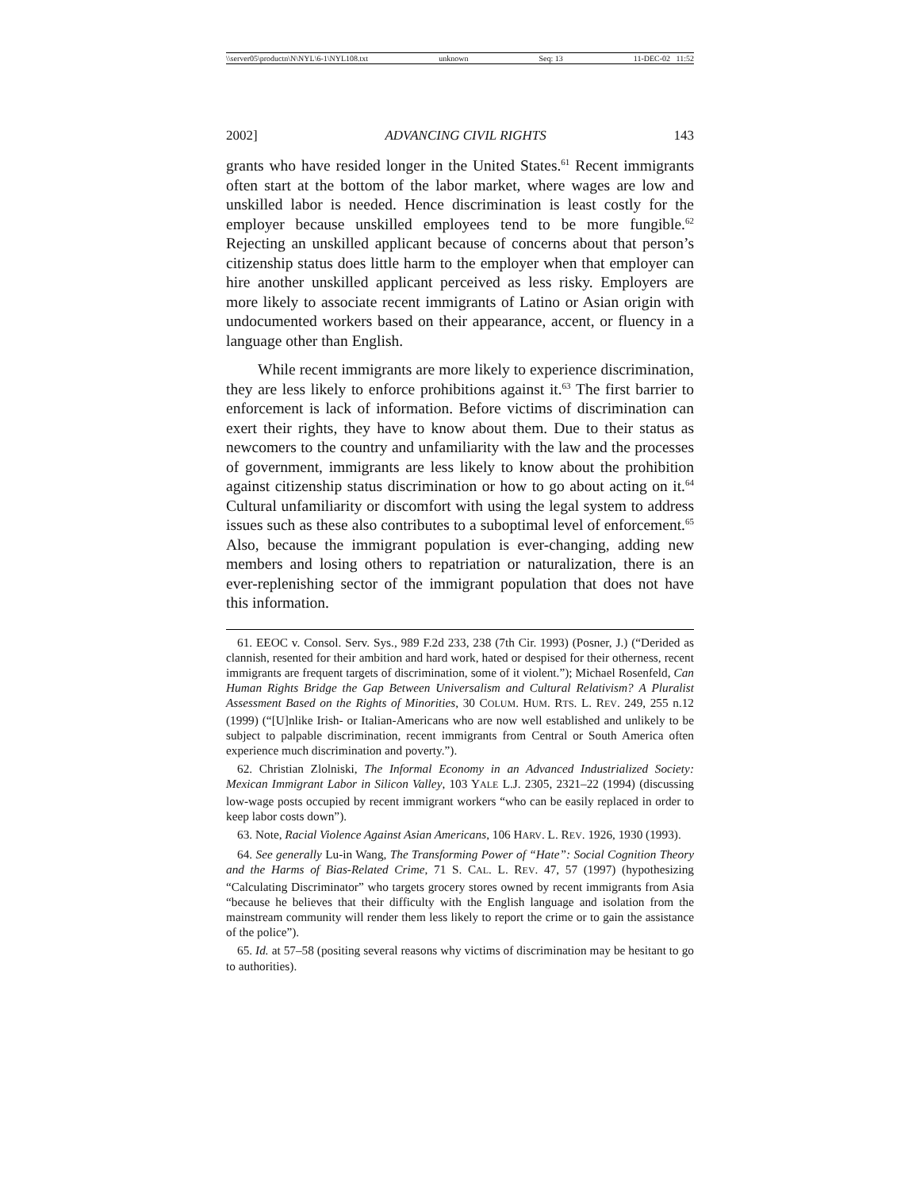\\server05\productn\N\NYL\6-1\NYL108.txt unknown Seq: 13 11-DEC-02 11:52
2002] ADVANCING CIVIL RIGHTS 143
grants who have resided longer in the United States.<sup>61</sup> Recent immigrants often start at the bottom of the labor market, where wages are low and unskilled labor is needed. Hence discrimination is least costly for the employer because unskilled employees tend to be more fungible.<sup>62</sup> Rejecting an unskilled applicant because of concerns about that person’s citizenship status does little harm to the employer when that employer can hire another unskilled applicant perceived as less risky. Employers are more likely to associate recent immigrants of Latino or Asian origin with undocumented workers based on their appearance, accent, or fluency in a language other than English.
While recent immigrants are more likely to experience discrimination, they are less likely to enforce prohibitions against it.<sup>63</sup> The first barrier to enforcement is lack of information. Before victims of discrimination can exert their rights, they have to know about them. Due to their status as newcomers to the country and unfamiliarity with the law and the processes of government, immigrants are less likely to know about the prohibition against citizenship status discrimination or how to go about acting on it.<sup>64</sup> Cultural unfamiliarity or discomfort with using the legal system to address issues such as these also contributes to a suboptimal level of enforcement.<sup>65</sup> Also, because the immigrant population is ever-changing, adding new members and losing others to repatriation or naturalization, there is an ever-replenishing sector of the immigrant population that does not have this information.
61. EEOC v. Consol. Serv. Sys., 989 F.2d 233, 238 (7th Cir. 1993) (Posner, J.) (“Derided as clannish, resented for their ambition and hard work, hated or despised for their otherness, recent immigrants are frequent targets of discrimination, some of it violent.”); Michael Rosenfeld, Can Human Rights Bridge the Gap Between Universalism and Cultural Relativism? A Pluralist Assessment Based on the Rights of Minorities, 30 COLUM. HUM. RTS. L. REV. 249, 255 n.12 (1999) (“[U]nlike Irish- or Italian-Americans who are now well established and unlikely to be subject to palpable discrimination, recent immigrants from Central or South America often experience much discrimination and poverty.”).
62. Christian Zlolniski, The Informal Economy in an Advanced Industrialized Society: Mexican Immigrant Labor in Silicon Valley, 103 YALE L.J. 2305, 2321–22 (1994) (discussing low-wage posts occupied by recent immigrant workers “who can be easily replaced in order to keep labor costs down”).
63. Note, Racial Violence Against Asian Americans, 106 HARV. L. REV. 1926, 1930 (1993).
64. See generally Lu-in Wang, The Transforming Power of “Hate”: Social Cognition Theory and the Harms of Bias-Related Crime, 71 S. CAL. L. REV. 47, 57 (1997) (hypothesizing “Calculating Discriminator” who targets grocery stores owned by recent immigrants from Asia “because he believes that their difficulty with the English language and isolation from the mainstream community will render them less likely to report the crime or to gain the assistance of the police”).
65. Id. at 57–58 (positing several reasons why victims of discrimination may be hesitant to go to authorities).